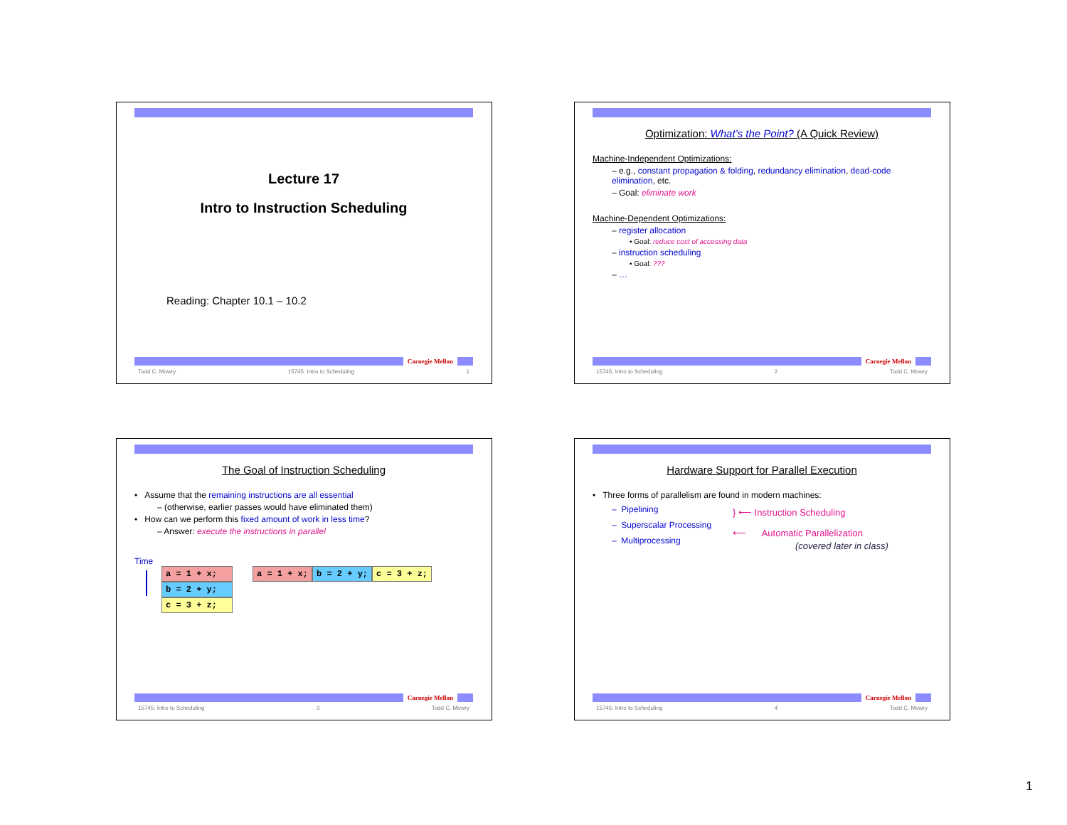Lecture 17
Intro to Instruction Scheduling
Reading: Chapter 10.1 – 10.2
Carnegie Mellon
Todd C. Mowry 15745: Intro to Scheduling 1
Optimization: What’s the Point? (A Quick Review)
Machine-Independent Optimizations:
– e.g., constant propagation & folding, redundancy elimination, dead-code elimination, etc.
– Goal: eliminate work
Machine-Dependent Optimizations:
– register allocation
• Goal: reduce cost of accessing data
– instruction scheduling
• Goal: ???
– …
Carnegie Mellon
15745: Intro to Scheduling 2 Todd C. Mowry
The Goal of Instruction Scheduling
• Assume that the remaining instructions are all essential
– (otherwise, earlier passes would have eliminated them)
• How can we perform this fixed amount of work in less time?
– Answer: execute the instructions in parallel
Time
a = 1 + x; b = 2 + y; c = 3 + z;
a = 1 + x; b = 2 + y; c = 3 + z;
Carnegie Mellon
15745: Intro to Scheduling 3 Todd C. Mowry
Hardware Support for Parallel Execution
• Three forms of parallelism are found in modern machines:
– Pipelining
– Superscalar Processing
– Multiprocessing
} ⟵ Instruction Scheduling
⟵ Automatic Parallelization
(covered later in class)
Carnegie Mellon
15745: Intro to Scheduling 4 Todd C. Mowry
1